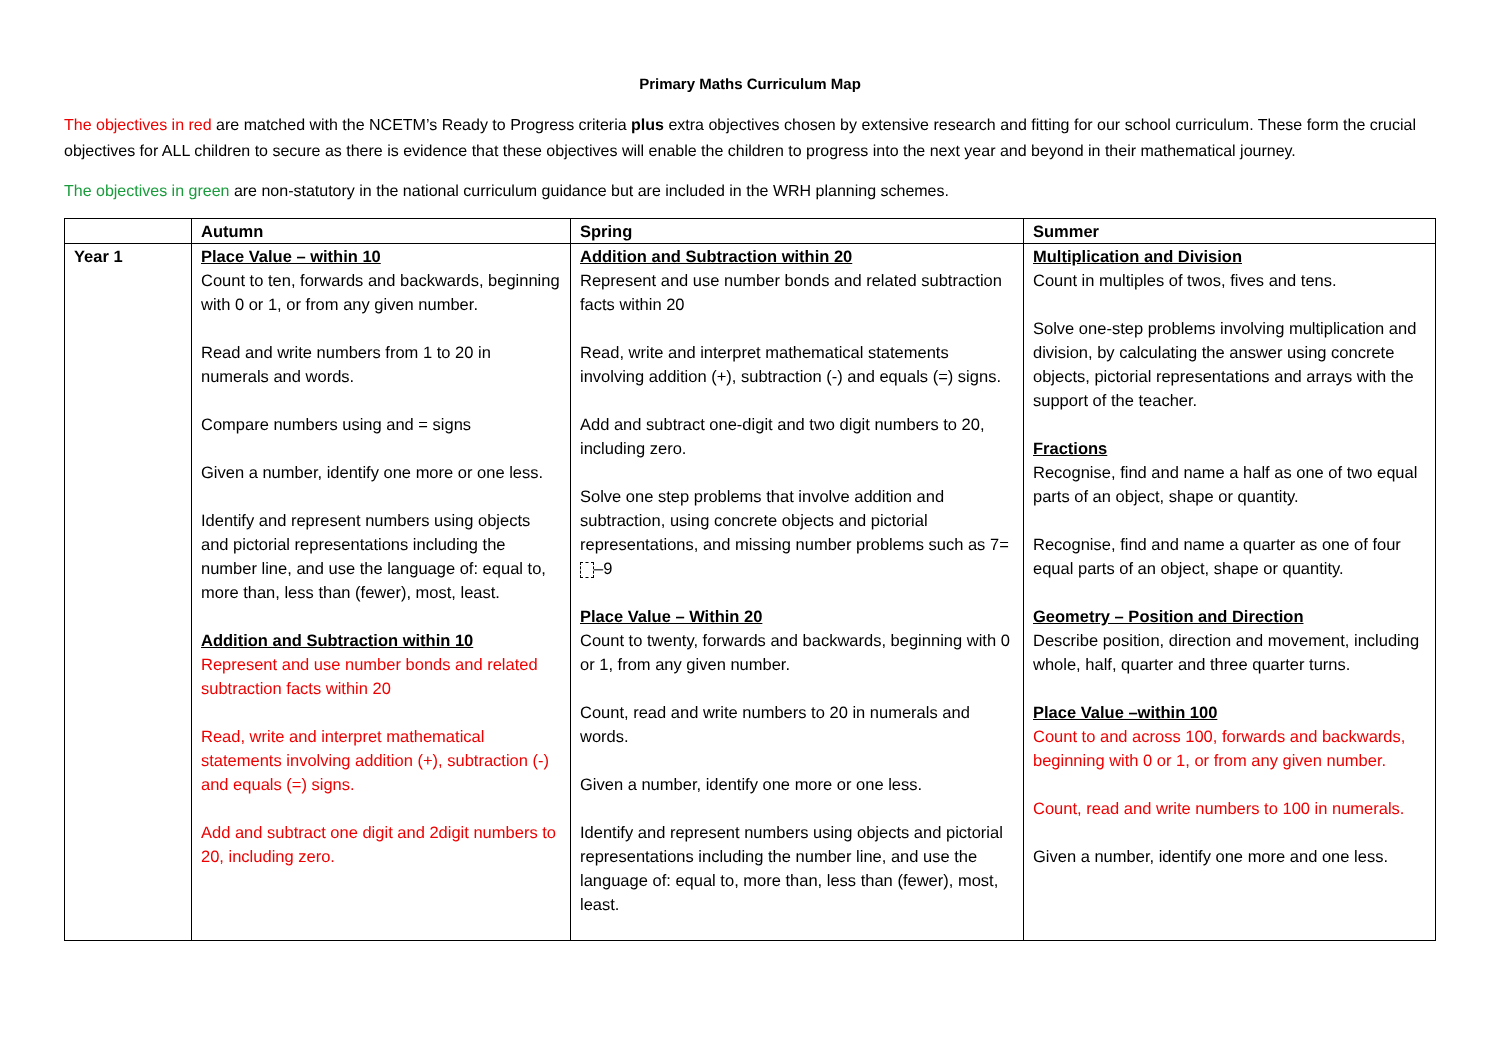Primary Maths Curriculum Map
The objectives in red are matched with the NCETM’s Ready to Progress criteria plus extra objectives chosen by extensive research and fitting for our school curriculum. These form the crucial objectives for ALL children to secure as there is evidence that these objectives will enable the children to progress into the next year and beyond in their mathematical journey.
The objectives in green are non-statutory in the national curriculum guidance but are included in the WRH planning schemes.
| | Autumn | Spring | Summer |
| --- | --- | --- | --- |
| Year 1 | Place Value – within 10 Count to ten, forwards and backwards, beginning with 0 or 1, or from any given number. Read and write numbers from 1 to 20 in numerals and words. Compare numbers using and = signs Given a number, identify one more or one less. Identify and represent numbers using objects and pictorial representations including the number line, and use the language of: equal to, more than, less than (fewer), most, least. Addition and Subtraction within 10 Represent and use number bonds and related subtraction facts within 20 Read, write and interpret mathematical statements involving addition (+), subtraction (-) and equals (=) signs. Add and subtract one digit and 2digit numbers to 20, including zero. | Addition and Subtraction within 20 Represent and use number bonds and related subtraction facts within 20 Read, write and interpret mathematical statements involving addition (+), subtraction (-) and equals (=) signs. Add and subtract one-digit and two digit numbers to 20, including zero. Solve one step problems that involve addition and subtraction, using concrete objects and pictorial representations, and missing number problems such as 7= –9 Place Value – Within 20 Count to twenty, forwards and backwards, beginning with 0 or 1, from any given number. Count, read and write numbers to 20 in numerals and words. Given a number, identify one more or one less. Identify and represent numbers using objects and pictorial representations including the number line, and use the language of: equal to, more than, less than (fewer), most, least. | Multiplication and Division Count in multiples of twos, fives and tens. Solve one-step problems involving multiplication and division, by calculating the answer using concrete objects, pictorial representations and arrays with the support of the teacher. Fractions Recognise, find and name a half as one of two equal parts of an object, shape or quantity. Recognise, find and name a quarter as one of four equal parts of an object, shape or quantity. Geometry – Position and Direction Describe position, direction and movement, including whole, half, quarter and three quarter turns. Place Value –within 100 Count to and across 100, forwards and backwards, beginning with 0 or 1, or from any given number. Count, read and write numbers to 100 in numerals. Given a number, identify one more and one less. |